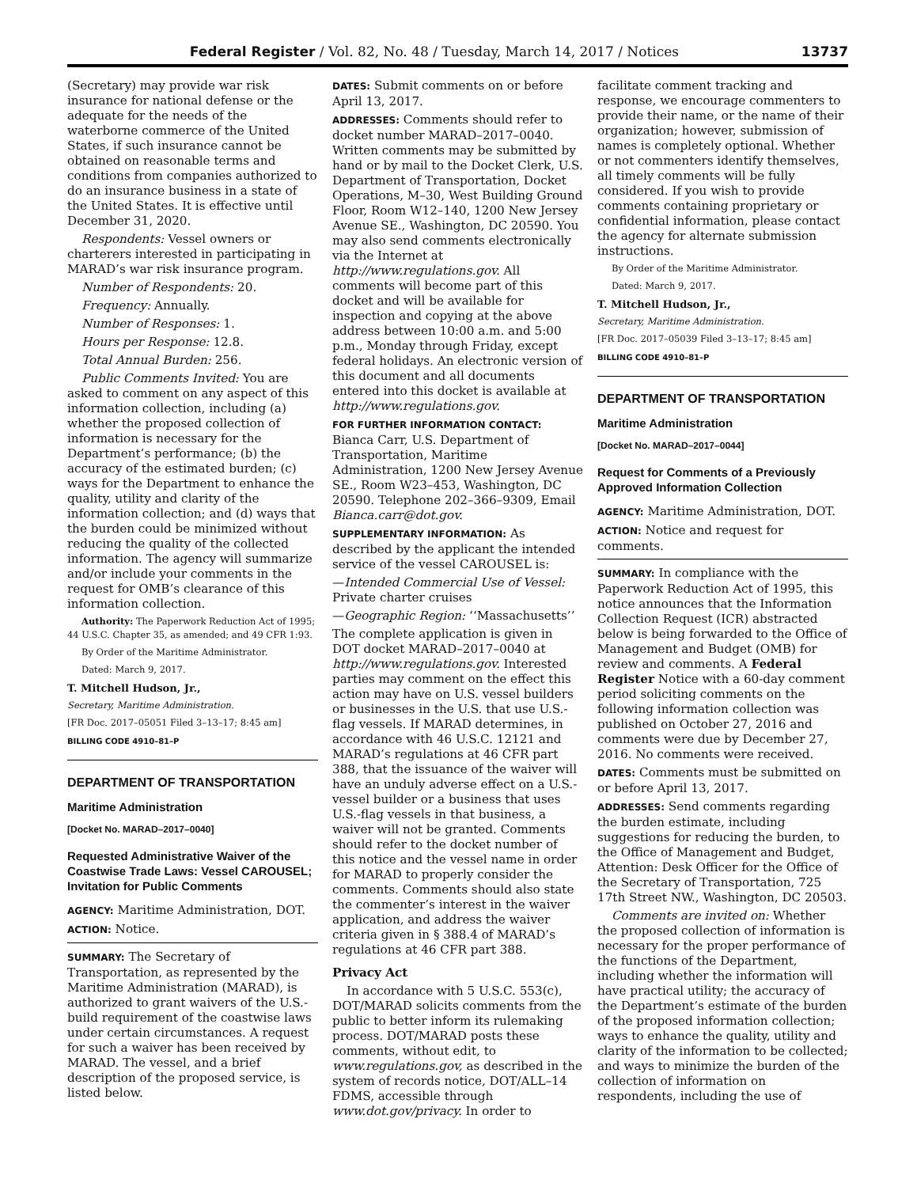Federal Register / Vol. 82, No. 48 / Tuesday, March 14, 2017 / Notices 13737
(Secretary) may provide war risk insurance for national defense or the adequate for the needs of the waterborne commerce of the United States, if such insurance cannot be obtained on reasonable terms and conditions from companies authorized to do an insurance business in a state of the United States. It is effective until December 31, 2020.
Respondents: Vessel owners or charterers interested in participating in MARAD’s war risk insurance program.
Number of Respondents: 20.
Frequency: Annually.
Number of Responses: 1.
Hours per Response: 12.8.
Total Annual Burden: 256.
Public Comments Invited: You are asked to comment on any aspect of this information collection, including (a) whether the proposed collection of information is necessary for the Department’s performance; (b) the accuracy of the estimated burden; (c) ways for the Department to enhance the quality, utility and clarity of the information collection; and (d) ways that the burden could be minimized without reducing the quality of the collected information. The agency will summarize and/or include your comments in the request for OMB’s clearance of this information collection.
Authority: The Paperwork Reduction Act of 1995; 44 U.S.C. Chapter 35, as amended; and 49 CFR 1:93.
By Order of the Maritime Administrator.
Dated: March 9, 2017.
T. Mitchell Hudson, Jr.,
Secretary, Maritime Administration.
[FR Doc. 2017–05051 Filed 3–13–17; 8:45 am]
BILLING CODE 4910–81–P
DEPARTMENT OF TRANSPORTATION
Maritime Administration
[Docket No. MARAD–2017–0040]
Requested Administrative Waiver of the Coastwise Trade Laws: Vessel CAROUSEL; Invitation for Public Comments
AGENCY: Maritime Administration, DOT.
ACTION: Notice.
SUMMARY: The Secretary of Transportation, as represented by the Maritime Administration (MARAD), is authorized to grant waivers of the U.S.-build requirement of the coastwise laws under certain circumstances. A request for such a waiver has been received by MARAD. The vessel, and a brief description of the proposed service, is listed below.
DATES: Submit comments on or before April 13, 2017.
ADDRESSES: Comments should refer to docket number MARAD–2017–0040. Written comments may be submitted by hand or by mail to the Docket Clerk, U.S. Department of Transportation, Docket Operations, M–30, West Building Ground Floor, Room W12–140, 1200 New Jersey Avenue SE., Washington, DC 20590. You may also send comments electronically via the Internet at http://www.regulations.gov. All comments will become part of this docket and will be available for inspection and copying at the above address between 10:00 a.m. and 5:00 p.m., Monday through Friday, except federal holidays. An electronic version of this document and all documents entered into this docket is available at http://www.regulations.gov.
FOR FURTHER INFORMATION CONTACT: Bianca Carr, U.S. Department of Transportation, Maritime Administration, 1200 New Jersey Avenue SE., Room W23–453, Washington, DC 20590. Telephone 202–366–9309, Email Bianca.carr@dot.gov.
SUPPLEMENTARY INFORMATION: As described by the applicant the intended service of the vessel CAROUSEL is:
—Intended Commercial Use of Vessel: Private charter cruises
—Geographic Region: ‘‘Massachusetts’’
The complete application is given in DOT docket MARAD–2017–0040 at http://www.regulations.gov. Interested parties may comment on the effect this action may have on U.S. vessel builders or businesses in the U.S. that use U.S.-flag vessels. If MARAD determines, in accordance with 46 U.S.C. 12121 and MARAD’s regulations at 46 CFR part 388, that the issuance of the waiver will have an unduly adverse effect on a U.S.-vessel builder or a business that uses U.S.-flag vessels in that business, a waiver will not be granted. Comments should refer to the docket number of this notice and the vessel name in order for MARAD to properly consider the comments. Comments should also state the commenter’s interest in the waiver application, and address the waiver criteria given in § 388.4 of MARAD’s regulations at 46 CFR part 388.
Privacy Act
In accordance with 5 U.S.C. 553(c), DOT/MARAD solicits comments from the public to better inform its rulemaking process. DOT/MARAD posts these comments, without edit, to www.regulations.gov, as described in the system of records notice, DOT/ALL–14 FDMS, accessible through www.dot.gov/privacy. In order to
facilitate comment tracking and response, we encourage commenters to provide their name, or the name of their organization; however, submission of names is completely optional. Whether or not commenters identify themselves, all timely comments will be fully considered. If you wish to provide comments containing proprietary or confidential information, please contact the agency for alternate submission instructions.
By Order of the Maritime Administrator.
Dated: March 9, 2017.
T. Mitchell Hudson, Jr.,
Secretary, Maritime Administration.
[FR Doc. 2017–05039 Filed 3–13–17; 8:45 am]
BILLING CODE 4910–81–P
DEPARTMENT OF TRANSPORTATION
Maritime Administration
[Docket No. MARAD–2017–0044]
Request for Comments of a Previously Approved Information Collection
AGENCY: Maritime Administration, DOT.
ACTION: Notice and request for comments.
SUMMARY: In compliance with the Paperwork Reduction Act of 1995, this notice announces that the Information Collection Request (ICR) abstracted below is being forwarded to the Office of Management and Budget (OMB) for review and comments. A Federal Register Notice with a 60-day comment period soliciting comments on the following information collection was published on October 27, 2016 and comments were due by December 27, 2016. No comments were received.
DATES: Comments must be submitted on or before April 13, 2017.
ADDRESSES: Send comments regarding the burden estimate, including suggestions for reducing the burden, to the Office of Management and Budget, Attention: Desk Officer for the Office of the Secretary of Transportation, 725 17th Street NW., Washington, DC 20503.
Comments are invited on: Whether the proposed collection of information is necessary for the proper performance of the functions of the Department, including whether the information will have practical utility; the accuracy of the Department’s estimate of the burden of the proposed information collection; ways to enhance the quality, utility and clarity of the information to be collected; and ways to minimize the burden of the collection of information on respondents, including the use of